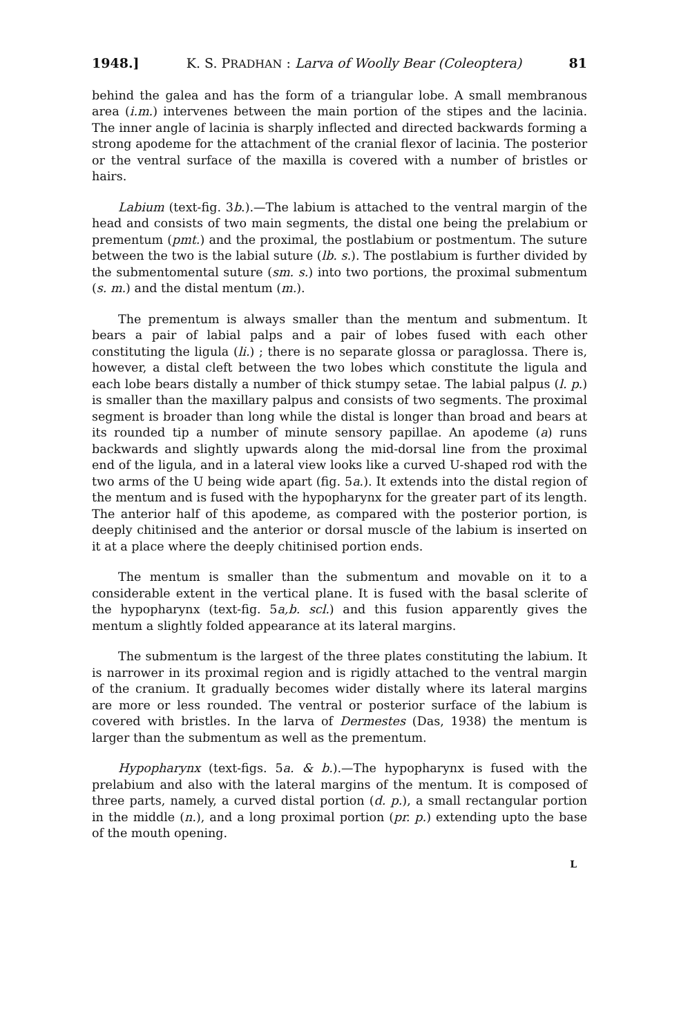1948.] K. S. PRADHAN : Larva of Woolly Bear (Coleoptera) 81
behind the galea and has the form of a triangular lobe. A small membranous area (i.m.) intervenes between the main portion of the stipes and the lacinia. The inner angle of lacinia is sharply inflected and directed backwards forming a strong apodeme for the attachment of the cranial flexor of lacinia. The posterior or the ventral surface of the maxilla is covered with a number of bristles or hairs.
Labium (text-fig. 3b.).—The labium is attached to the ventral margin of the head and consists of two main segments, the distal one being the prelabium or prementum (pmt.) and the proximal, the postlabium or postmentum. The suture between the two is the labial suture (lb. s.). The postlabium is further divided by the submentomental suture (sm. s.) into two portions, the proximal submentum (s. m.) and the distal mentum (m.).
The prementum is always smaller than the mentum and submentum. It bears a pair of labial palps and a pair of lobes fused with each other constituting the ligula (li.) ; there is no separate glossa or paraglossa. There is, however, a distal cleft between the two lobes which constitute the ligula and each lobe bears distally a number of thick stumpy setae. The labial palpus (l. p.) is smaller than the maxillary palpus and consists of two segments. The proximal segment is broader than long while the distal is longer than broad and bears at its rounded tip a number of minute sensory papillae. An apodeme (a) runs backwards and slightly upwards along the mid-dorsal line from the proximal end of the ligula, and in a lateral view looks like a curved U-shaped rod with the two arms of the U being wide apart (fig. 5a.). It extends into the distal region of the mentum and is fused with the hypopharynx for the greater part of its length. The anterior half of this apodeme, as compared with the posterior portion, is deeply chitinised and the anterior or dorsal muscle of the labium is inserted on it at a place where the deeply chitinised portion ends.
The mentum is smaller than the submentum and movable on it to a considerable extent in the vertical plane. It is fused with the basal sclerite of the hypopharynx (text-fig. 5a,b. scl.) and this fusion apparently gives the mentum a slightly folded appearance at its lateral margins.
The submentum is the largest of the three plates constituting the labium. It is narrower in its proximal region and is rigidly attached to the ventral margin of the cranium. It gradually becomes wider distally where its lateral margins are more or less rounded. The ventral or posterior surface of the labium is covered with bristles. In the larva of Dermestes (Das, 1938) the mentum is larger than the submentum as well as the prementum.
Hypopharynx (text-figs. 5a. & b.).—The hypopharynx is fused with the prelabium and also with the lateral margins of the mentum. It is composed of three parts, namely, a curved distal portion (d. p.), a small rectangular portion in the middle (n.), and a long proximal portion (pr. p.) extending upto the base of the mouth opening.
L